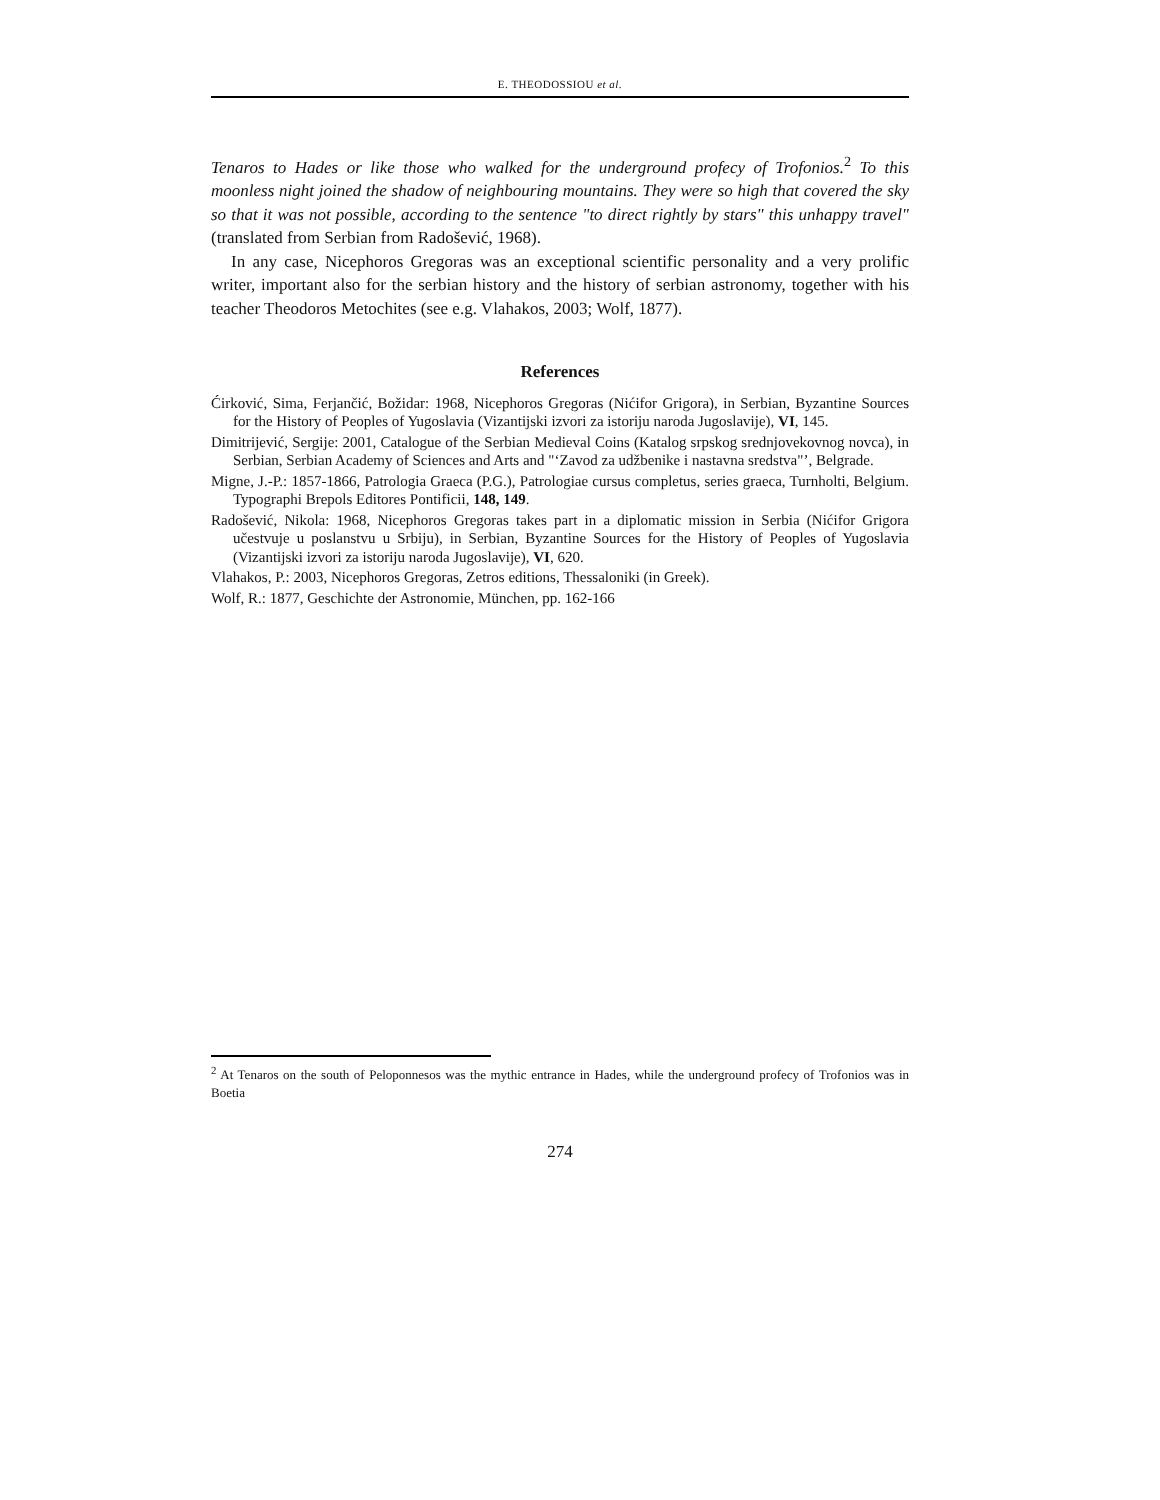E. THEODOSSIOU et al.
Tenaros to Hades or like those who walked for the underground profecy of Trofonios.<sup>2</sup> To this moonless night joined the shadow of neighbouring mountains. They were so high that covered the sky so that it was not possible, according to the sentence "to direct rightly by stars" this unhappy travel" (translated from Serbian from Radošević, 1968).
In any case, Nicephoros Gregoras was an exceptional scientific personality and a very prolific writer, important also for the serbian history and the history of serbian astronomy, together with his teacher Theodoros Metochites (see e.g. Vlahakos, 2003; Wolf, 1877).
References
Ćirković, Sima, Ferjančić, Božidar: 1968, Nicephoros Gregoras (Nićifor Grigora), in Serbian, Byzantine Sources for the History of Peoples of Yugoslavia (Vizantijski izvori za istoriju naroda Jugoslavije), VI, 145.
Dimitrijević, Sergije: 2001, Catalogue of the Serbian Medieval Coins (Katalog srpskog srednjovekovnog novca), in Serbian, Serbian Academy of Sciences and Arts and "‘Zavod za udžbenike i nastavna sredstva"’, Belgrade.
Migne, J.-P.: 1857-1866, Patrologia Graeca (P.G.), Patrologiae cursus completus, series graeca, Turnholti, Belgium. Typographi Brepols Editores Pontificii, 148, 149.
Radošević, Nikola: 1968, Nicephoros Gregoras takes part in a diplomatic mission in Serbia (Nićifor Grigora učestvuje u poslanstvu u Srbiju), in Serbian, Byzantine Sources for the History of Peoples of Yugoslavia (Vizantijski izvori za istoriju naroda Jugoslavije), VI, 620.
Vlahakos, P.: 2003, Nicephoros Gregoras, Zetros editions, Thessaloniki (in Greek).
Wolf, R.: 1877, Geschichte der Astronomie, München, pp. 162-166
<sup>2</sup> At Tenaros on the south of Peloponnesos was the mythic entrance in Hades, while the underground profecy of Trofonios was in Boetia
274